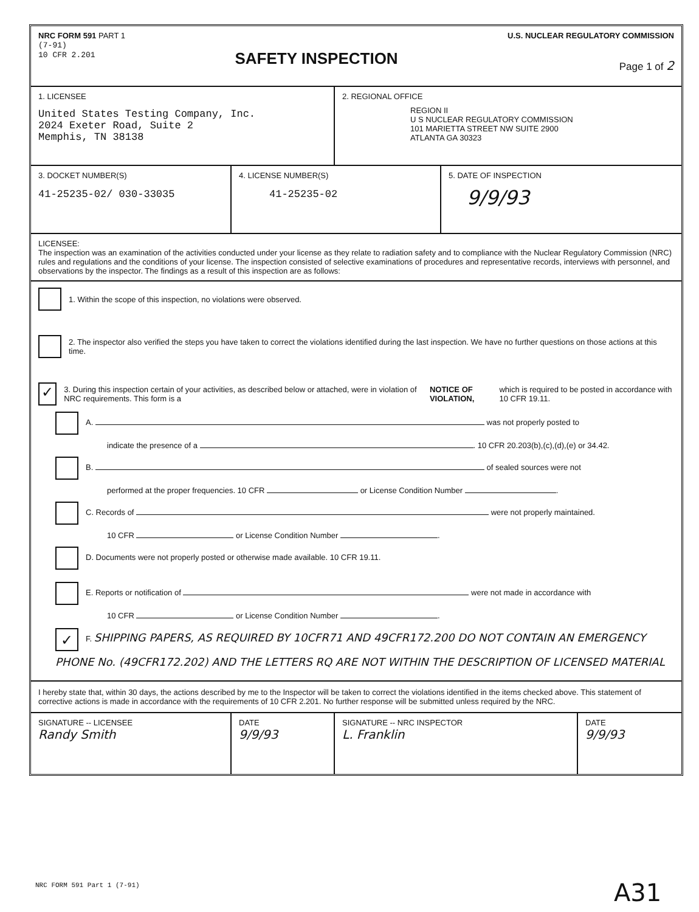NRC FORM 591 PART 1
(7-91)
10 CFR 2.201
SAFETY INSPECTION
U.S. NUCLEAR REGULATORY COMMISSION
Page 1 of 2
1. LICENSEE
United States Testing Company, Inc.
2024 Exeter Road, Suite 2
Memphis, TN 38138
2. REGIONAL OFFICE
REGION II
U S NUCLEAR REGULATORY COMMISSION
101 MARIETTA STREET NW SUITE 2900
ATLANTA GA 30323
3. DOCKET NUMBER(S)
41-25235-02/ 030-33035
4. LICENSE NUMBER(S)
41-25235-02
5. DATE OF INSPECTION
9/9/93
LICENSEE:
The inspection was an examination of the activities conducted under your license as they relate to radiation safety and to compliance with the Nuclear Regulatory Commission (NRC) rules and regulations and the conditions of your license. The inspection consisted of selective examinations of procedures and representative records, interviews with personnel, and observations by the inspector. The findings as a result of this inspection are as follows:
1. Within the scope of this inspection, no violations were observed.
2. The inspector also verified the steps you have taken to correct the violations identified during the last inspection. We have no further questions on those actions at this time.
✓ 3. During this inspection certain of your activities, as described below or attached, were in violation of NRC requirements. This form is a NOTICE OF VIOLATION, which is required to be posted in accordance with 10 CFR 19.11.
A. was not properly posted to
indicate the presence of a . 10 CFR 20.203(b),(c),(d),(e) or 34.42.
B. of sealed sources were not
performed at the proper frequencies. 10 CFR or License Condition Number .
C. Records of were not properly maintained.
10 CFR or License Condition Number .
D. Documents were not properly posted or otherwise made available. 10 CFR 19.11.
E. Reports or notification of were not made in accordance with
10 CFR or License Condition Number .
✓ F. SHIPPING PAPERS, AS REQUIRED BY 10CFR71 AND 49CFR172.200 DO NOT CONTAIN AN EMERGENCY PHONE No. (49CFR172.202) AND THE LETTERS RQ ARE NOT WITHIN THE DESCRIPTION OF LICENSED MATERIAL
I hereby state that, within 30 days, the actions described by me to the Inspector will be taken to correct the violations identified in the items checked above. This statement of corrective actions is made in accordance with the requirements of 10 CFR 2.201. No further response will be submitted unless required by the NRC.
SIGNATURE -- LICENSEE
Randy Smith
DATE
9/9/93
SIGNATURE -- NRC INSPECTOR
L. Franklin
DATE
9/9/93
NRC FORM 591 Part 1 (7-91) A31